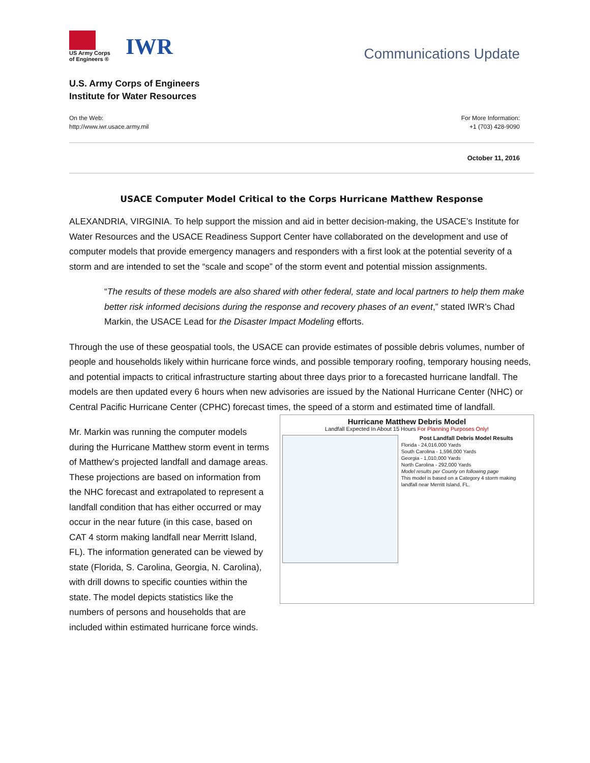US Army Corps
of Engineers ®
IWR
Communications Update
U.S. Army Corps of Engineers
Institute for Water Resources
On the Web:
http://www.iwr.usace.army.mil
For More Information:
+1 (703) 428-9090
October 11, 2016
USACE Computer Model Critical to the Corps Hurricane Matthew Response
ALEXANDRIA, VIRGINIA. To help support the mission and aid in better decision-making, the USACE’s Institute for Water Resources and the USACE Readiness Support Center have collaborated on the development and use of computer models that provide emergency managers and responders with a first look at the potential severity of a storm and are intended to set the “scale and scope” of the storm event and potential mission assignments.
“The results of these models are also shared with other federal, state and local partners to help them make better risk informed decisions during the response and recovery phases of an event,” stated IWR’s Chad Markin, the USACE Lead for the Disaster Impact Modeling efforts.
Through the use of these geospatial tools, the USACE can provide estimates of possible debris volumes, number of people and households likely within hurricane force winds, and possible temporary roofing, temporary housing needs, and potential impacts to critical infrastructure starting about three days prior to a forecasted hurricane landfall. The models are then updated every 6 hours when new advisories are issued by the National Hurricane Center (NHC) or Central Pacific Hurricane Center (CPHC) forecast times, the speed of a storm and estimated time of landfall.
Hurricane Matthew Debris Model
Landfall Expected In About 15 Hours For Planning Purposes Only!
Post Landfall Debris Model Results
Florida - 24,016,000 Yards
South Carolina - 1,596,000 Yards
Georgia - 1,010,000 Yards
North Carolina - 292,000 Yards
Model results per County on following page
This model is based on a Category 4 storm making landfall near Merritt Island, FL.
Mr. Markin was running the computer models during the Hurricane Matthew storm event in terms of Matthew’s projected landfall and damage areas. These projections are based on information from the NHC forecast and extrapolated to represent a landfall condition that has either occurred or may occur in the near future (in this case, based on CAT 4 storm making landfall near Merritt Island, FL). The information generated can be viewed by state (Florida, S. Carolina, Georgia, N. Carolina), with drill downs to specific counties within the state. The model depicts statistics like the numbers of persons and households that are included within estimated hurricane force winds.